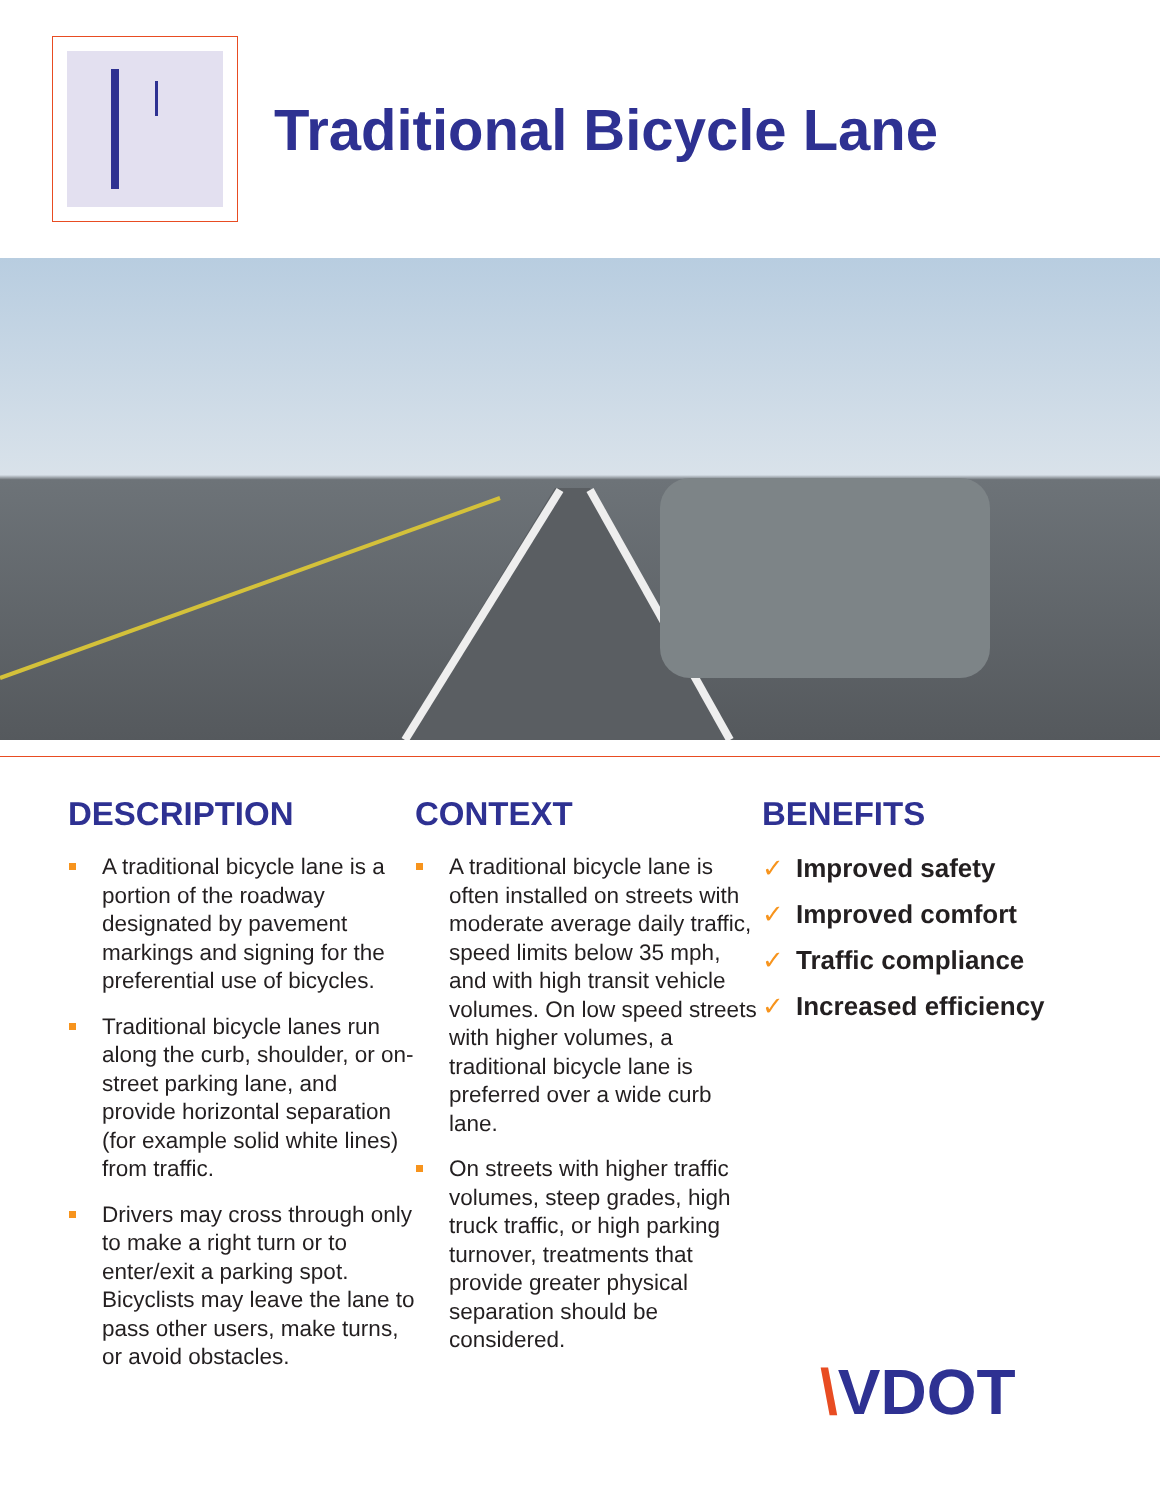Traditional Bicycle Lane
DESCRIPTION
A traditional bicycle lane is a portion of the roadway designated by pavement markings and signing for the preferential use of bicycles.
Traditional bicycle lanes run along the curb, shoulder, or on-street parking lane, and provide horizontal separation (for example solid white lines) from traffic.
Drivers may cross through only to make a right turn or to enter/exit a parking spot. Bicyclists may leave the lane to pass other users, make turns, or avoid obstacles.
CONTEXT
A traditional bicycle lane is often installed on streets with moderate average daily traffic, speed limits below 35 mph, and with high transit vehicle volumes. On low speed streets with higher volumes, a traditional bicycle lane is preferred over a wide curb lane.
On streets with higher traffic volumes, steep grades, high truck traffic, or high parking turnover, treatments that provide greater physical separation should be considered.
BENEFITS
✓ Improved safety
✓ Improved comfort
✓ Traffic compliance
✓ Increased efficiency
\VDOT